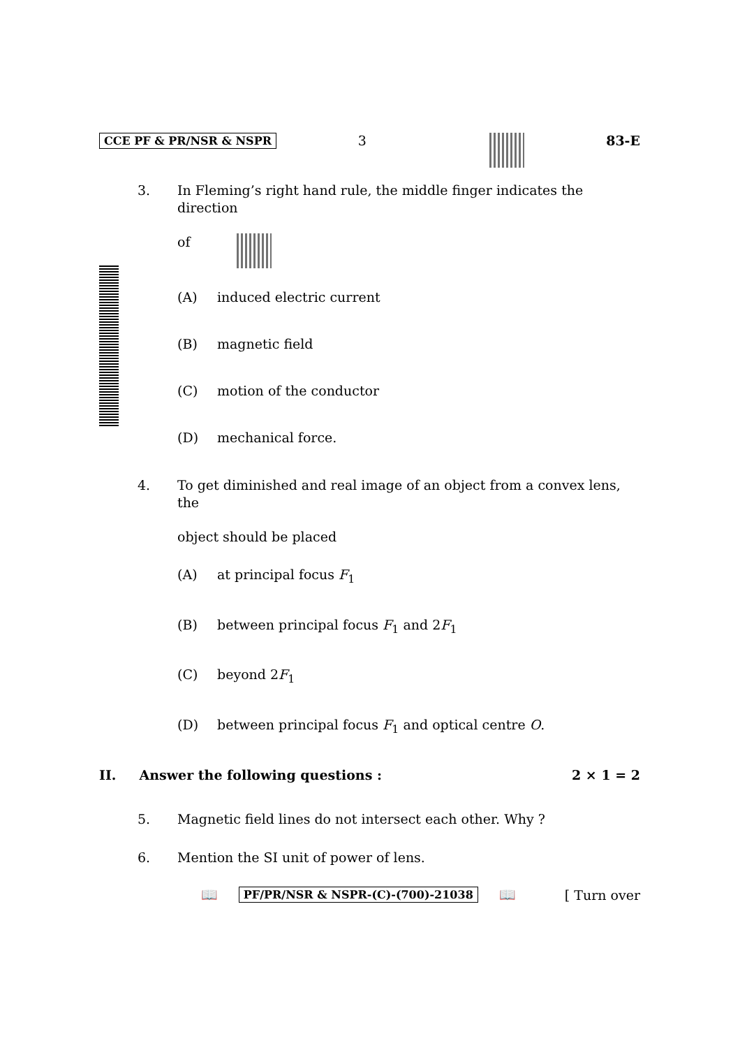CCE PF & PR/NSR & NSPR 3 83-E
3. In Fleming’s right hand rule, the middle finger indicates the direction
of
(A) induced electric current
(B) magnetic field
(C) motion of the conductor
(D) mechanical force.
4. To get diminished and real image of an object from a convex lens, the
object should be placed
(A) at principal focus F<sub>1</sub>
(B) between principal focus F<sub>1</sub> and 2F<sub>1</sub>
(C) beyond 2F<sub>1</sub>
(D) between principal focus F<sub>1</sub> and optical centre O.
II. Answer the following questions : 2 × 1 = 2
5. Magnetic field lines do not intersect each other. Why ?
6. Mention the SI unit of power of lens.
📖 PF/PR/NSR & NSPR-(C)-(700)-21038 📖 [ Turn over